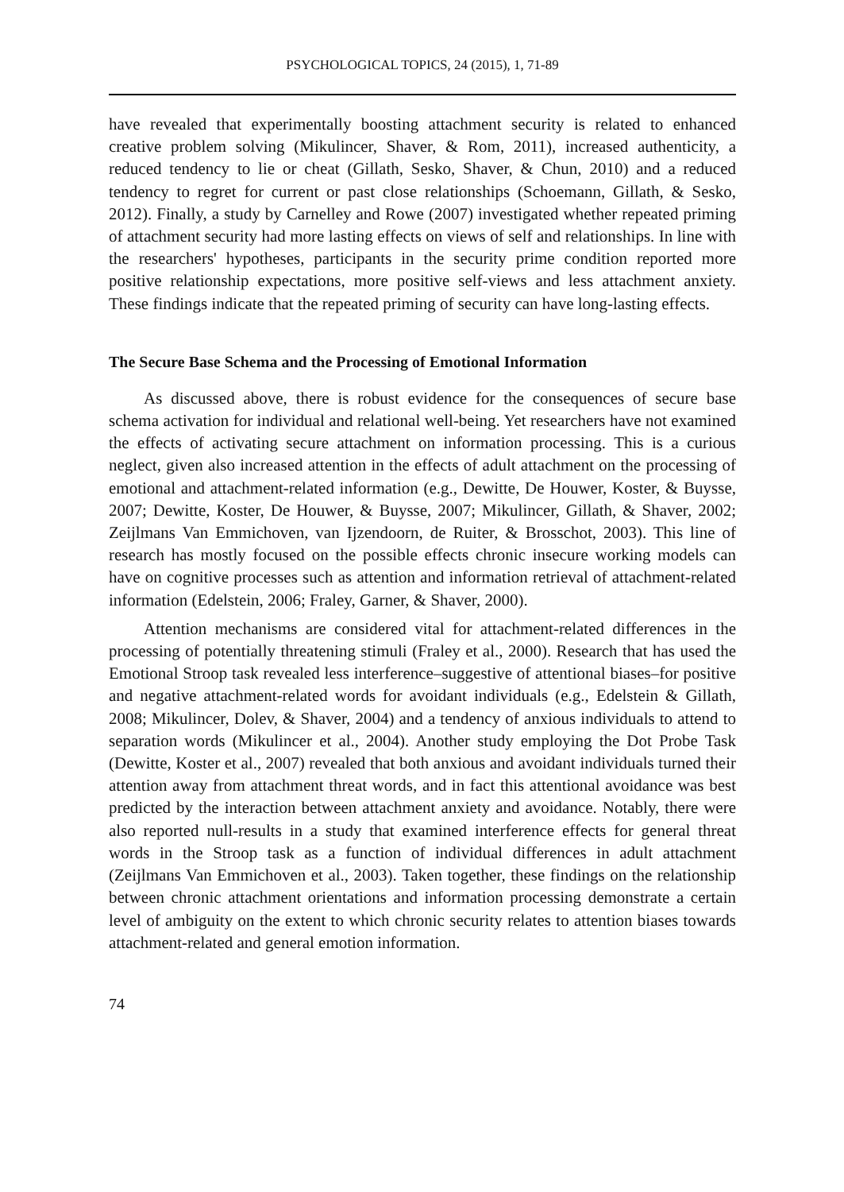PSYCHOLOGICAL TOPICS, 24 (2015), 1, 71-89
have revealed that experimentally boosting attachment security is related to enhanced creative problem solving (Mikulincer, Shaver, & Rom, 2011), increased authenticity, a reduced tendency to lie or cheat (Gillath, Sesko, Shaver, & Chun, 2010) and a reduced tendency to regret for current or past close relationships (Schoemann, Gillath, & Sesko, 2012). Finally, a study by Carnelley and Rowe (2007) investigated whether repeated priming of attachment security had more lasting effects on views of self and relationships. In line with the researchers' hypotheses, participants in the security prime condition reported more positive relationship expectations, more positive self-views and less attachment anxiety. These findings indicate that the repeated priming of security can have long-lasting effects.
The Secure Base Schema and the Processing of Emotional Information
As discussed above, there is robust evidence for the consequences of secure base schema activation for individual and relational well-being. Yet researchers have not examined the effects of activating secure attachment on information processing. This is a curious neglect, given also increased attention in the effects of adult attachment on the processing of emotional and attachment-related information (e.g., Dewitte, De Houwer, Koster, & Buysse, 2007; Dewitte, Koster, De Houwer, & Buysse, 2007; Mikulincer, Gillath, & Shaver, 2002; Zeijlmans Van Emmichoven, van Ijzendoorn, de Ruiter, & Brosschot, 2003). This line of research has mostly focused on the possible effects chronic insecure working models can have on cognitive processes such as attention and information retrieval of attachment-related information (Edelstein, 2006; Fraley, Garner, & Shaver, 2000).
Attention mechanisms are considered vital for attachment-related differences in the processing of potentially threatening stimuli (Fraley et al., 2000). Research that has used the Emotional Stroop task revealed less interference–suggestive of attentional biases–for positive and negative attachment-related words for avoidant individuals (e.g., Edelstein & Gillath, 2008; Mikulincer, Dolev, & Shaver, 2004) and a tendency of anxious individuals to attend to separation words (Mikulincer et al., 2004). Another study employing the Dot Probe Task (Dewitte, Koster et al., 2007) revealed that both anxious and avoidant individuals turned their attention away from attachment threat words, and in fact this attentional avoidance was best predicted by the interaction between attachment anxiety and avoidance. Notably, there were also reported null-results in a study that examined interference effects for general threat words in the Stroop task as a function of individual differences in adult attachment (Zeijlmans Van Emmichoven et al., 2003). Taken together, these findings on the relationship between chronic attachment orientations and information processing demonstrate a certain level of ambiguity on the extent to which chronic security relates to attention biases towards attachment-related and general emotion information.
74